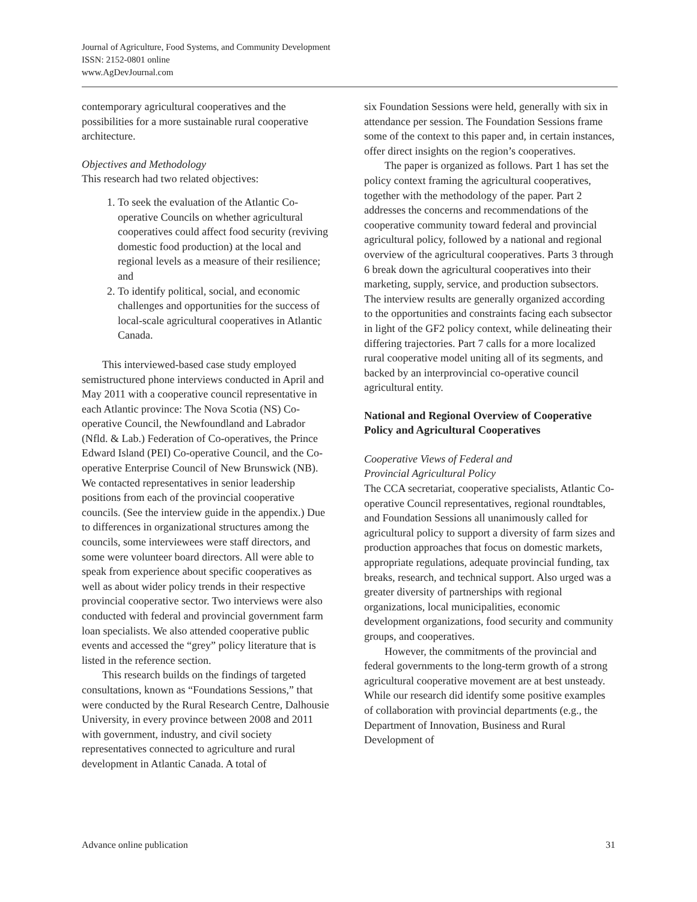Journal of Agriculture, Food Systems, and Community Development
ISSN: 2152-0801 online
www.AgDevJournal.com
contemporary agricultural cooperatives and the possibilities for a more sustainable rural cooperative architecture.
Objectives and Methodology
This research had two related objectives:
1. To seek the evaluation of the Atlantic Co-operative Councils on whether agricultural cooperatives could affect food security (reviving domestic food production) at the local and regional levels as a measure of their resilience; and
2. To identify political, social, and economic challenges and opportunities for the success of local-scale agricultural cooperatives in Atlantic Canada.
This interviewed-based case study employed semistructured phone interviews conducted in April and May 2011 with a cooperative council representative in each Atlantic province: The Nova Scotia (NS) Co-operative Council, the Newfoundland and Labrador (Nfld. & Lab.) Federation of Co-operatives, the Prince Edward Island (PEI) Co-operative Council, and the Co-operative Enterprise Council of New Brunswick (NB). We contacted representatives in senior leadership positions from each of the provincial cooperative councils. (See the interview guide in the appendix.) Due to differences in organizational structures among the councils, some interviewees were staff directors, and some were volunteer board directors. All were able to speak from experience about specific cooperatives as well as about wider policy trends in their respective provincial cooperative sector. Two interviews were also conducted with federal and provincial government farm loan specialists. We also attended cooperative public events and accessed the “grey” policy literature that is listed in the reference section.
This research builds on the findings of targeted consultations, known as “Foundations Sessions,” that were conducted by the Rural Research Centre, Dalhousie University, in every province between 2008 and 2011 with government, industry, and civil society representatives connected to agriculture and rural development in Atlantic Canada. A total of
six Foundation Sessions were held, generally with six in attendance per session. The Foundation Sessions frame some of the context to this paper and, in certain instances, offer direct insights on the region’s cooperatives.
The paper is organized as follows. Part 1 has set the policy context framing the agricultural cooperatives, together with the methodology of the paper. Part 2 addresses the concerns and recommendations of the cooperative community toward federal and provincial agricultural policy, followed by a national and regional overview of the agricultural cooperatives. Parts 3 through 6 break down the agricultural cooperatives into their marketing, supply, service, and production subsectors. The interview results are generally organized according to the opportunities and constraints facing each subsector in light of the GF2 policy context, while delineating their differing trajectories. Part 7 calls for a more localized rural cooperative model uniting all of its segments, and backed by an interprovincial co-operative council agricultural entity.
National and Regional Overview of Cooperative Policy and Agricultural Cooperatives
Cooperative Views of Federal and
Provincial Agricultural Policy
The CCA secretariat, cooperative specialists, Atlantic Co-operative Council representatives, regional roundtables, and Foundation Sessions all unanimously called for agricultural policy to support a diversity of farm sizes and production approaches that focus on domestic markets, appropriate regulations, adequate provincial funding, tax breaks, research, and technical support. Also urged was a greater diversity of partnerships with regional organizations, local municipalities, economic development organizations, food security and community groups, and cooperatives.
However, the commitments of the provincial and federal governments to the long-term growth of a strong agricultural cooperative movement are at best unsteady. While our research did identify some positive examples of collaboration with provincial departments (e.g., the Department of Innovation, Business and Rural Development of
Advance online publication 31